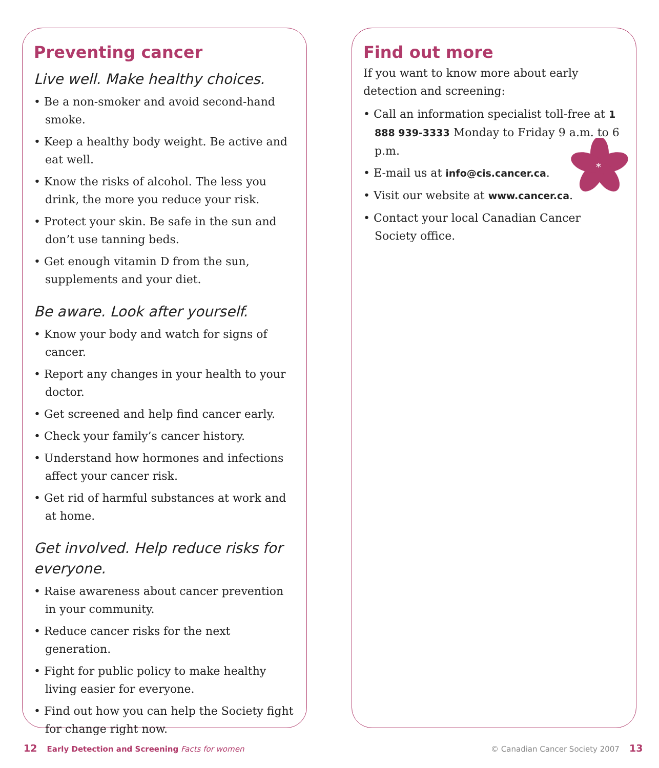Preventing cancer
Live well. Make healthy choices.
• Be a non-smoker and avoid second-hand smoke.
• Keep a healthy body weight. Be active and eat well.
• Know the risks of alcohol. The less you drink, the more you reduce your risk.
• Protect your skin. Be safe in the sun and don’t use tanning beds.
• Get enough vitamin D from the sun, supplements and your diet.
Be aware. Look after yourself.
• Know your body and watch for signs of cancer.
• Report any changes in your health to your doctor.
• Get screened and help find cancer early.
• Check your family’s cancer history.
• Understand how hormones and infections affect your cancer risk.
• Get rid of harmful substances at work and at home.
Get involved. Help reduce risks for everyone.
• Raise awareness about cancer prevention in your community.
• Reduce cancer risks for the next generation.
• Fight for public policy to make healthy living easier for everyone.
• Find out how you can help the Society fight for change right now.
Find out more
If you want to know more about early detection and screening:
• Call an information specialist toll-free at 1 888 939-3333 Monday to Friday 9 a.m. to 6 p.m.
• E-mail us at info@cis.cancer.ca.
• Visit our website at www.cancer.ca.
• Contact your local Canadian Cancer Society office.
*
12 Early Detection and Screening Facts for women
© Canadian Cancer Society 2007 13